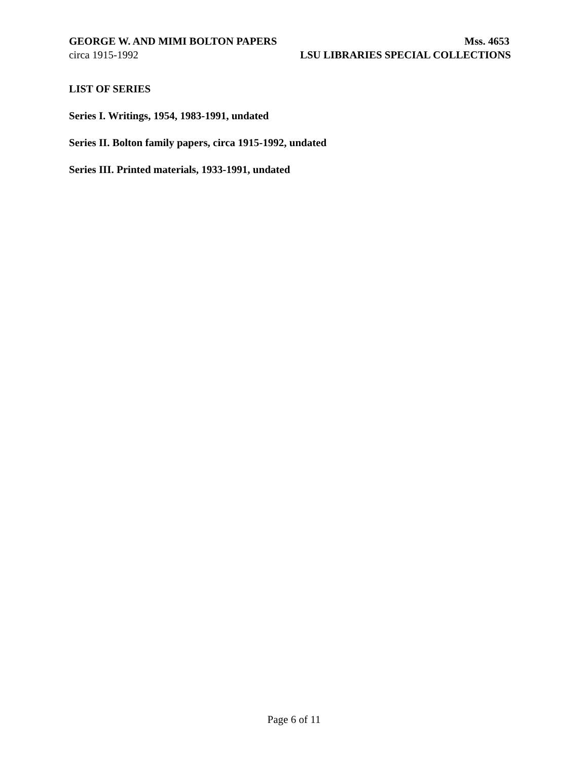GEORGE W. AND MIMI BOLTON PAPERS Mss. 4653
circa 1915-1992 LSU LIBRARIES SPECIAL COLLECTIONS
LIST OF SERIES
Series I. Writings, 1954, 1983-1991, undated
Series II. Bolton family papers, circa 1915-1992, undated
Series III. Printed materials, 1933-1991, undated
Page 6 of 11